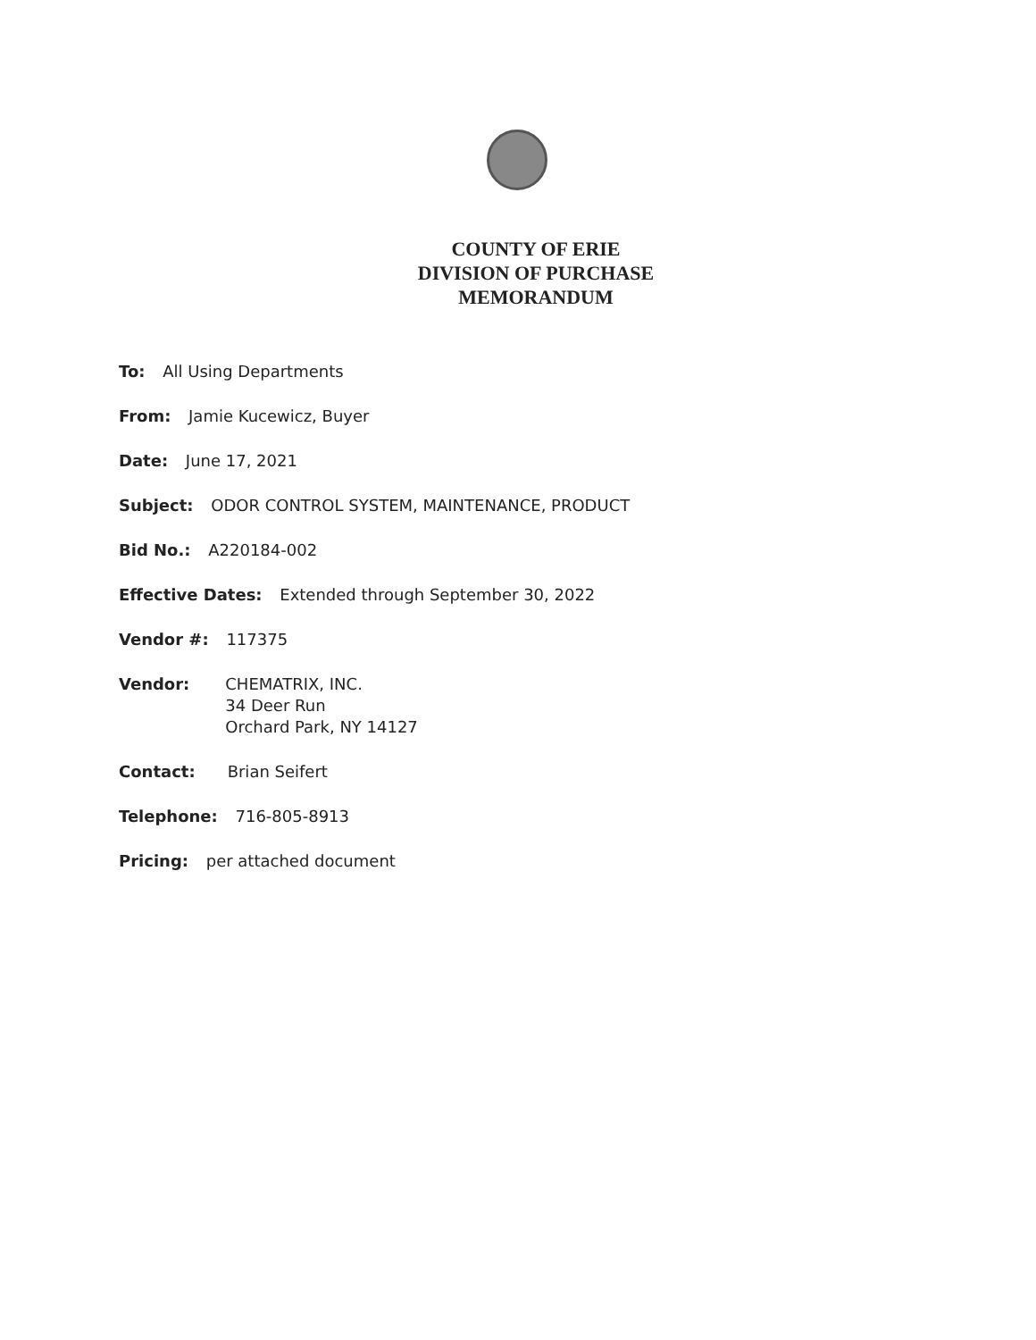COUNTY OF ERIE
DIVISION OF PURCHASE
MEMORANDUM
To: All Using Departments
From: Jamie Kucewicz, Buyer
Date: June 17, 2021
Subject: ODOR CONTROL SYSTEM, MAINTENANCE, PRODUCT
Bid No.: A220184-002
Effective Dates: Extended through September 30, 2022
Vendor #: 117375
Vendor: CHEMATRIX, INC.
34 Deer Run
Orchard Park, NY 14127
Contact: Brian Seifert
Telephone: 716-805-8913
Pricing: per attached document